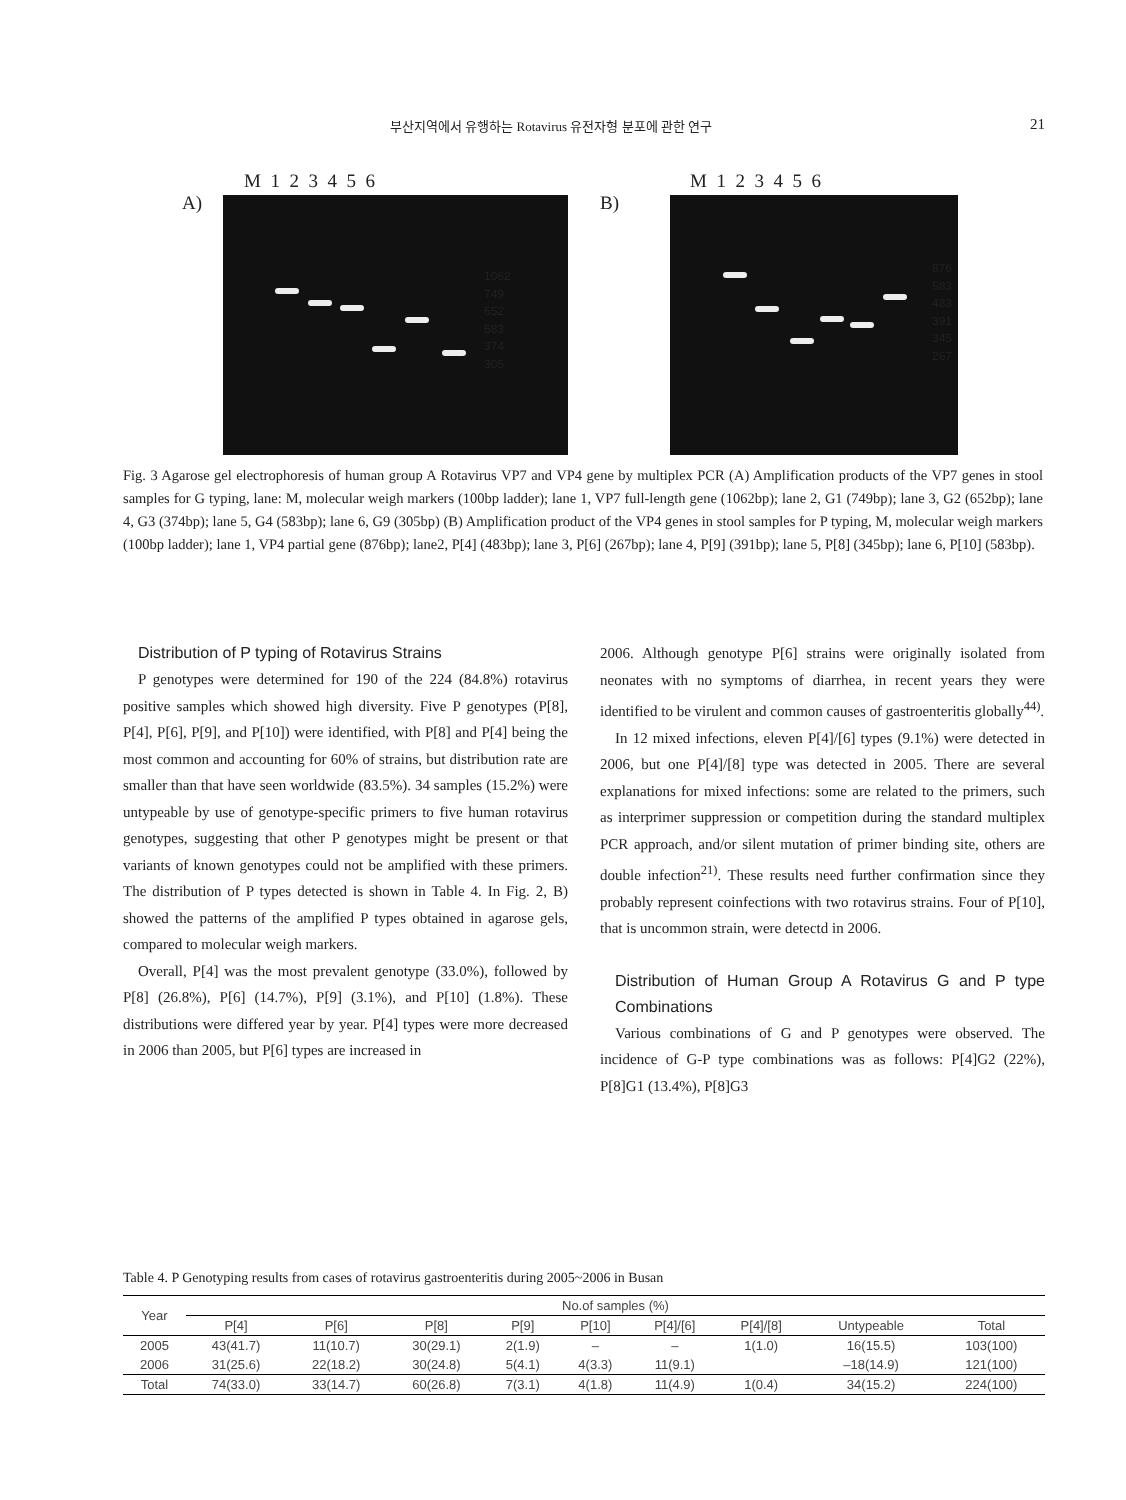부산지역에서 유행하는 Rotavirus 유전자형 분포에 관한 연구 21
M 1 2 3 4 5 6
A)
1062
749
652
583
374
305
M 1 2 3 4 5 6
B)
876
583
483
391
345
267
Fig. 3 Agarose gel electrophoresis of human group A Rotavirus VP7 and VP4 gene by multiplex PCR (A) Amplification products of the VP7 genes in stool samples for G typing, lane: M, molecular weigh markers (100bp ladder); lane 1, VP7 full-length gene (1062bp); lane 2, G1 (749bp); lane 3, G2 (652bp); lane 4, G3 (374bp); lane 5, G4 (583bp); lane 6, G9 (305bp) (B) Amplification product of the VP4 genes in stool samples for P typing, M, molecular weigh markers (100bp ladder); lane 1, VP4 partial gene (876bp); lane2, P[4] (483bp); lane 3, P[6] (267bp); lane 4, P[9] (391bp); lane 5, P[8] (345bp); lane 6, P[10] (583bp).
Distribution of P typing of Rotavirus Strains
P genotypes were determined for 190 of the 224 (84.8%) rotavirus positive samples which showed high diversity. Five P genotypes (P[8], P[4], P[6], P[9], and P[10]) were identified, with P[8] and P[4] being the most common and accounting for 60% of strains, but distribution rate are smaller than that have seen worldwide (83.5%). 34 samples (15.2%) were untypeable by use of genotype-specific primers to five human rotavirus genotypes, suggesting that other P genotypes might be present or that variants of known genotypes could not be amplified with these primers. The distribution of P types detected is shown in Table 4. In Fig. 2, B) showed the patterns of the amplified P types obtained in agarose gels, compared to molecular weigh markers.
Overall, P[4] was the most prevalent genotype (33.0%), followed by P[8] (26.8%), P[6] (14.7%), P[9] (3.1%), and P[10] (1.8%). These distributions were differed year by year. P[4] types were more decreased in 2006 than 2005, but P[6] types are increased in
2006. Although genotype P[6] strains were originally isolated from neonates with no symptoms of diarrhea, in recent years they were identified to be virulent and common causes of gastroenteritis globally<sup>44)</sup>.
In 12 mixed infections, eleven P[4]/[6] types (9.1%) were detected in 2006, but one P[4]/[8] type was detected in 2005. There are several explanations for mixed infections: some are related to the primers, such as interprimer suppression or competition during the standard multiplex PCR approach, and/or silent mutation of primer binding site, others are double infection<sup>21)</sup>. These results need further confirmation since they probably represent coinfections with two rotavirus strains. Four of P[10], that is uncommon strain, were detectd in 2006.
Distribution of Human Group A Rotavirus G and P type Combinations
Various combinations of G and P genotypes were observed. The incidence of G-P type combinations was as follows: P[4]G2 (22%), P[8]G1 (13.4%), P[8]G3
Table 4. P Genotyping results from cases of rotavirus gastroenteritis during 2005~2006 in Busan
| Year | No.of samples (%) | | | | | | | | |
| --- | --- | --- | --- | --- | --- | --- | --- | --- | --- |
| | P[4] | P[6] | P[8] | P[9] | P[10] | P[4]/[6] | P[4]/[8] | Untypeable | Total |
| 2005 | 43(41.7) | 11(10.7) | 30(29.1) | 2(1.9) | – | – | 1(1.0) | 16(15.5) | 103(100) |
| 2006 | 31(25.6) | 22(18.2) | 30(24.8) | 5(4.1) | 4(3.3) | 11(9.1) | | –18(14.9) | 121(100) |
| Total | 74(33.0) | 33(14.7) | 60(26.8) | 7(3.1) | 4(1.8) | 11(4.9) | 1(0.4) | 34(15.2) | 224(100) |